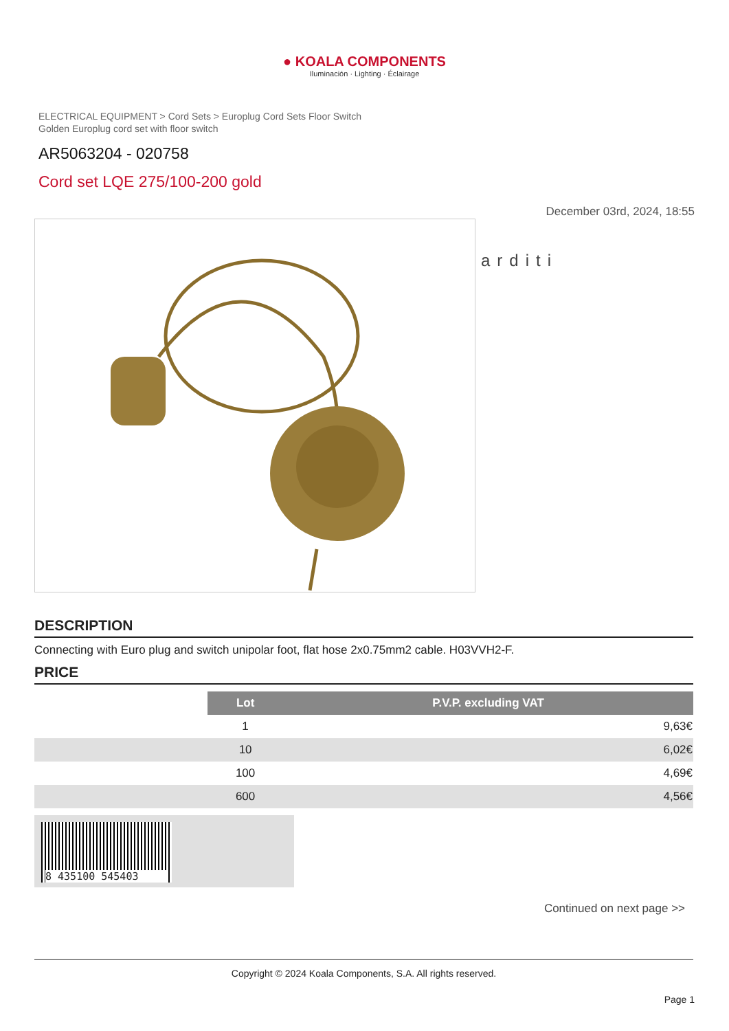● KOALA COMPONENTS
Iluminación · Lighting · Éclairage
ELECTRICAL EQUIPMENT > Cord Sets > Europlug Cord Sets Floor Switch
Golden Europlug cord set with floor switch
AR5063204 - 020758
Cord set LQE 275/100-200 gold
December 03rd, 2024, 18:55
arditi
DESCRIPTION
Connecting with Euro plug and switch unipolar foot, flat hose 2x0.75mm2 cable. H03VVH2-F.
PRICE
| | Lot | P.V.P. excluding VAT |
| | 1 | 9,63€ |
| | 10 | 6,02€ |
| | 100 | 4,69€ |
| | 600 | 4,56€ |
8 435100 545403
Continued on next page >>
Copyright © 2024 Koala Components, S.A. All rights reserved.
Page 1